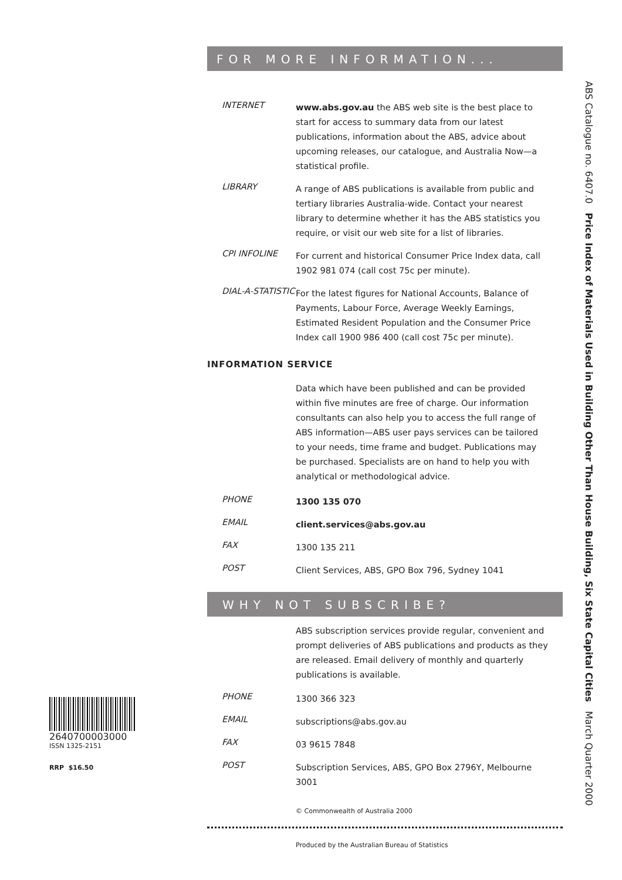FOR MORE INFORMATION...
INTERNET
www.abs.gov.au the ABS web site is the best place to start for access to summary data from our latest publications, information about the ABS, advice about upcoming releases, our catalogue, and Australia Now—a statistical profile.
LIBRARY
A range of ABS publications is available from public and tertiary libraries Australia-wide. Contact your nearest library to determine whether it has the ABS statistics you require, or visit our web site for a list of libraries.
CPI INFOLINE
For current and historical Consumer Price Index data, call 1902 981 074 (call cost 75c per minute).
DIAL-A-STATISTIC
For the latest figures for National Accounts, Balance of Payments, Labour Force, Average Weekly Earnings, Estimated Resident Population and the Consumer Price Index call 1900 986 400 (call cost 75c per minute).
INFORMATION SERVICE
Data which have been published and can be provided within five minutes are free of charge. Our information consultants can also help you to access the full range of ABS information—ABS user pays services can be tailored to your needs, time frame and budget. Publications may be purchased. Specialists are on hand to help you with analytical or methodological advice.
PHONE
1300 135 070
EMAIL
client.services@abs.gov.au
FAX
1300 135 211
POST
Client Services, ABS, GPO Box 796, Sydney 1041
WHY NOT SUBSCRIBE?
ABS subscription services provide regular, convenient and prompt deliveries of ABS publications and products as they are released. Email delivery of monthly and quarterly publications is available.
PHONE
1300 366 323
EMAIL
subscriptions@abs.gov.au
FAX
03 9615 7848
POST
Subscription Services, ABS, GPO Box 2796Y, Melbourne 3001
© Commonwealth of Australia 2000
Produced by the Australian Bureau of Statistics
ABS Catalogue no. 6407.0 Price Index of Materials Used in Building Other Than House Building, Six State Capital Cities March Quarter 2000
2640700003000
ISSN 1325-2151
RRP $16.50